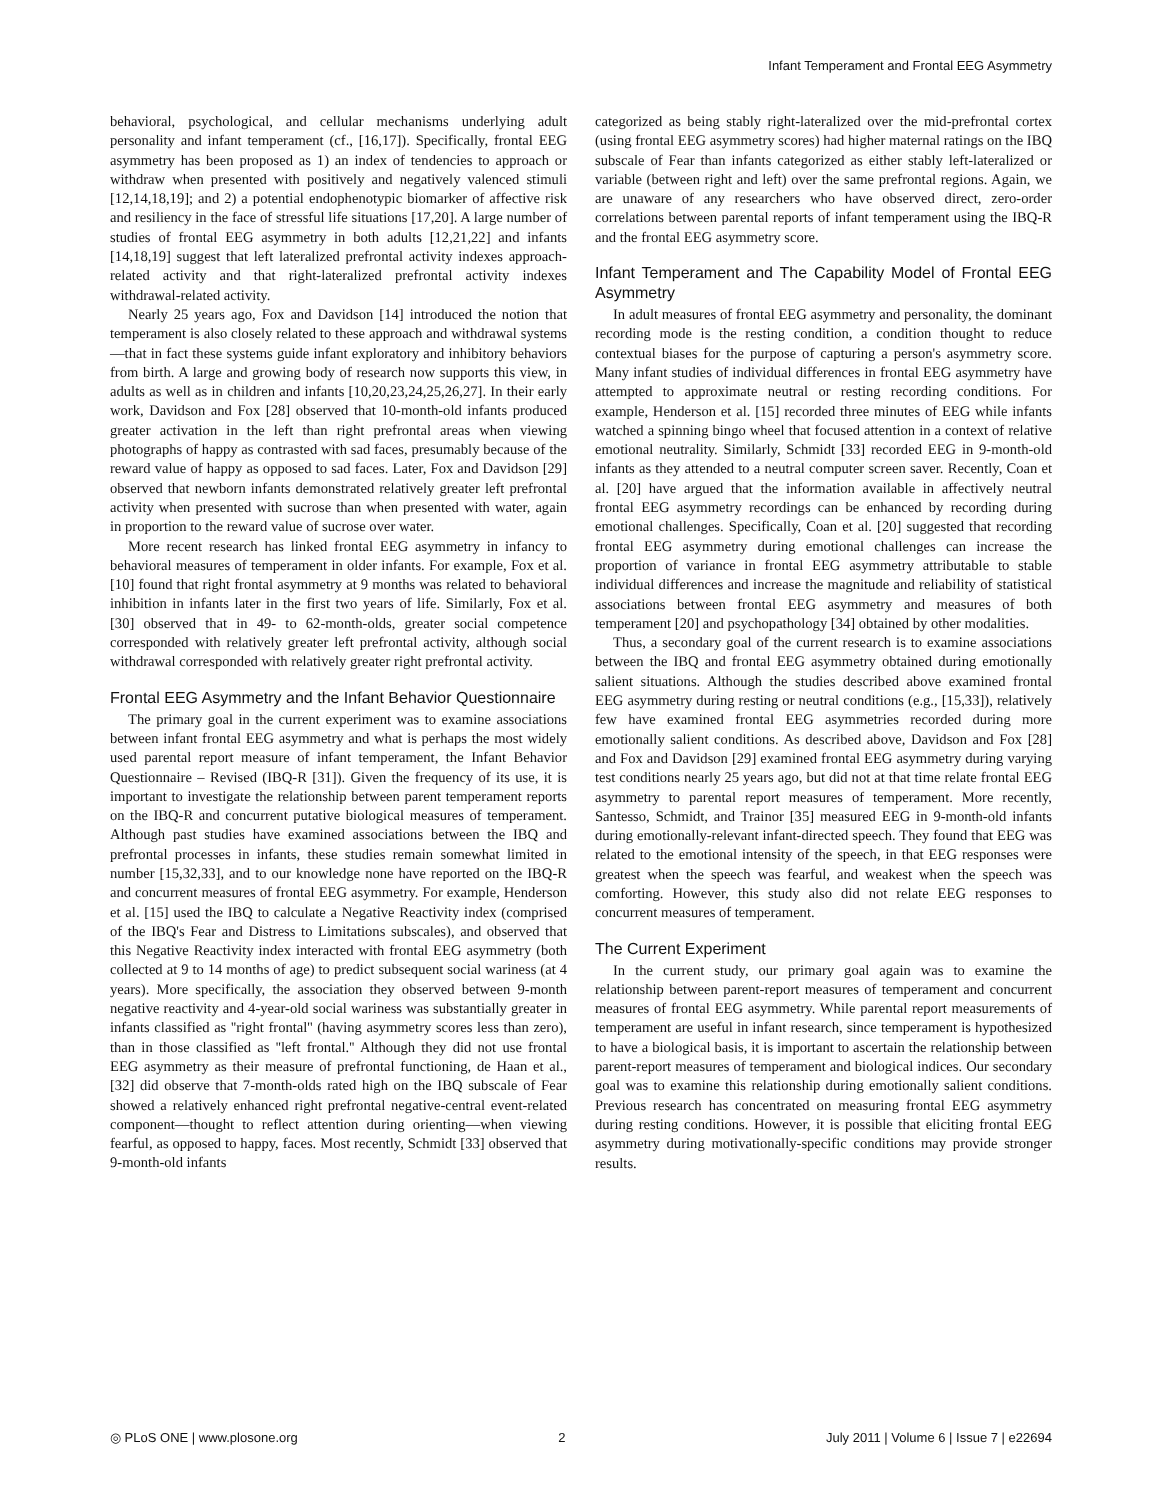Infant Temperament and Frontal EEG Asymmetry
behavioral, psychological, and cellular mechanisms underlying adult personality and infant temperament (cf., [16,17]). Specifically, frontal EEG asymmetry has been proposed as 1) an index of tendencies to approach or withdraw when presented with positively and negatively valenced stimuli [12,14,18,19]; and 2) a potential endophenotypic biomarker of affective risk and resiliency in the face of stressful life situations [17,20]. A large number of studies of frontal EEG asymmetry in both adults [12,21,22] and infants [14,18,19] suggest that left lateralized prefrontal activity indexes approach-related activity and that right-lateralized prefrontal activity indexes withdrawal-related activity.
Nearly 25 years ago, Fox and Davidson [14] introduced the notion that temperament is also closely related to these approach and withdrawal systems—that in fact these systems guide infant exploratory and inhibitory behaviors from birth. A large and growing body of research now supports this view, in adults as well as in children and infants [10,20,23,24,25,26,27]. In their early work, Davidson and Fox [28] observed that 10-month-old infants produced greater activation in the left than right prefrontal areas when viewing photographs of happy as contrasted with sad faces, presumably because of the reward value of happy as opposed to sad faces. Later, Fox and Davidson [29] observed that newborn infants demonstrated relatively greater left prefrontal activity when presented with sucrose than when presented with water, again in proportion to the reward value of sucrose over water.
More recent research has linked frontal EEG asymmetry in infancy to behavioral measures of temperament in older infants. For example, Fox et al. [10] found that right frontal asymmetry at 9 months was related to behavioral inhibition in infants later in the first two years of life. Similarly, Fox et al. [30] observed that in 49- to 62-month-olds, greater social competence corresponded with relatively greater left prefrontal activity, although social withdrawal corresponded with relatively greater right prefrontal activity.
Frontal EEG Asymmetry and the Infant Behavior Questionnaire
The primary goal in the current experiment was to examine associations between infant frontal EEG asymmetry and what is perhaps the most widely used parental report measure of infant temperament, the Infant Behavior Questionnaire – Revised (IBQ-R [31]). Given the frequency of its use, it is important to investigate the relationship between parent temperament reports on the IBQ-R and concurrent putative biological measures of temperament. Although past studies have examined associations between the IBQ and prefrontal processes in infants, these studies remain somewhat limited in number [15,32,33], and to our knowledge none have reported on the IBQ-R and concurrent measures of frontal EEG asymmetry. For example, Henderson et al. [15] used the IBQ to calculate a Negative Reactivity index (comprised of the IBQ's Fear and Distress to Limitations subscales), and observed that this Negative Reactivity index interacted with frontal EEG asymmetry (both collected at 9 to 14 months of age) to predict subsequent social wariness (at 4 years). More specifically, the association they observed between 9-month negative reactivity and 4-year-old social wariness was substantially greater in infants classified as ''right frontal'' (having asymmetry scores less than zero), than in those classified as ''left frontal.'' Although they did not use frontal EEG asymmetry as their measure of prefrontal functioning, de Haan et al., [32] did observe that 7-month-olds rated high on the IBQ subscale of Fear showed a relatively enhanced right prefrontal negative-central event-related component—thought to reflect attention during orienting—when viewing fearful, as opposed to happy, faces. Most recently, Schmidt [33] observed that 9-month-old infants
categorized as being stably right-lateralized over the mid-prefrontal cortex (using frontal EEG asymmetry scores) had higher maternal ratings on the IBQ subscale of Fear than infants categorized as either stably left-lateralized or variable (between right and left) over the same prefrontal regions. Again, we are unaware of any researchers who have observed direct, zero-order correlations between parental reports of infant temperament using the IBQ-R and the frontal EEG asymmetry score.
Infant Temperament and The Capability Model of Frontal EEG Asymmetry
In adult measures of frontal EEG asymmetry and personality, the dominant recording mode is the resting condition, a condition thought to reduce contextual biases for the purpose of capturing a person's asymmetry score. Many infant studies of individual differences in frontal EEG asymmetry have attempted to approximate neutral or resting recording conditions. For example, Henderson et al. [15] recorded three minutes of EEG while infants watched a spinning bingo wheel that focused attention in a context of relative emotional neutrality. Similarly, Schmidt [33] recorded EEG in 9-month-old infants as they attended to a neutral computer screen saver. Recently, Coan et al. [20] have argued that the information available in affectively neutral frontal EEG asymmetry recordings can be enhanced by recording during emotional challenges. Specifically, Coan et al. [20] suggested that recording frontal EEG asymmetry during emotional challenges can increase the proportion of variance in frontal EEG asymmetry attributable to stable individual differences and increase the magnitude and reliability of statistical associations between frontal EEG asymmetry and measures of both temperament [20] and psychopathology [34] obtained by other modalities.
Thus, a secondary goal of the current research is to examine associations between the IBQ and frontal EEG asymmetry obtained during emotionally salient situations. Although the studies described above examined frontal EEG asymmetry during resting or neutral conditions (e.g., [15,33]), relatively few have examined frontal EEG asymmetries recorded during more emotionally salient conditions. As described above, Davidson and Fox [28] and Fox and Davidson [29] examined frontal EEG asymmetry during varying test conditions nearly 25 years ago, but did not at that time relate frontal EEG asymmetry to parental report measures of temperament. More recently, Santesso, Schmidt, and Trainor [35] measured EEG in 9-month-old infants during emotionally-relevant infant-directed speech. They found that EEG was related to the emotional intensity of the speech, in that EEG responses were greatest when the speech was fearful, and weakest when the speech was comforting. However, this study also did not relate EEG responses to concurrent measures of temperament.
The Current Experiment
In the current study, our primary goal again was to examine the relationship between parent-report measures of temperament and concurrent measures of frontal EEG asymmetry. While parental report measurements of temperament are useful in infant research, since temperament is hypothesized to have a biological basis, it is important to ascertain the relationship between parent-report measures of temperament and biological indices. Our secondary goal was to examine this relationship during emotionally salient conditions. Previous research has concentrated on measuring frontal EEG asymmetry during resting conditions. However, it is possible that eliciting frontal EEG asymmetry during motivationally-specific conditions may provide stronger results.
◎ PLoS ONE | www.plosone.org 2 July 2011 | Volume 6 | Issue 7 | e22694